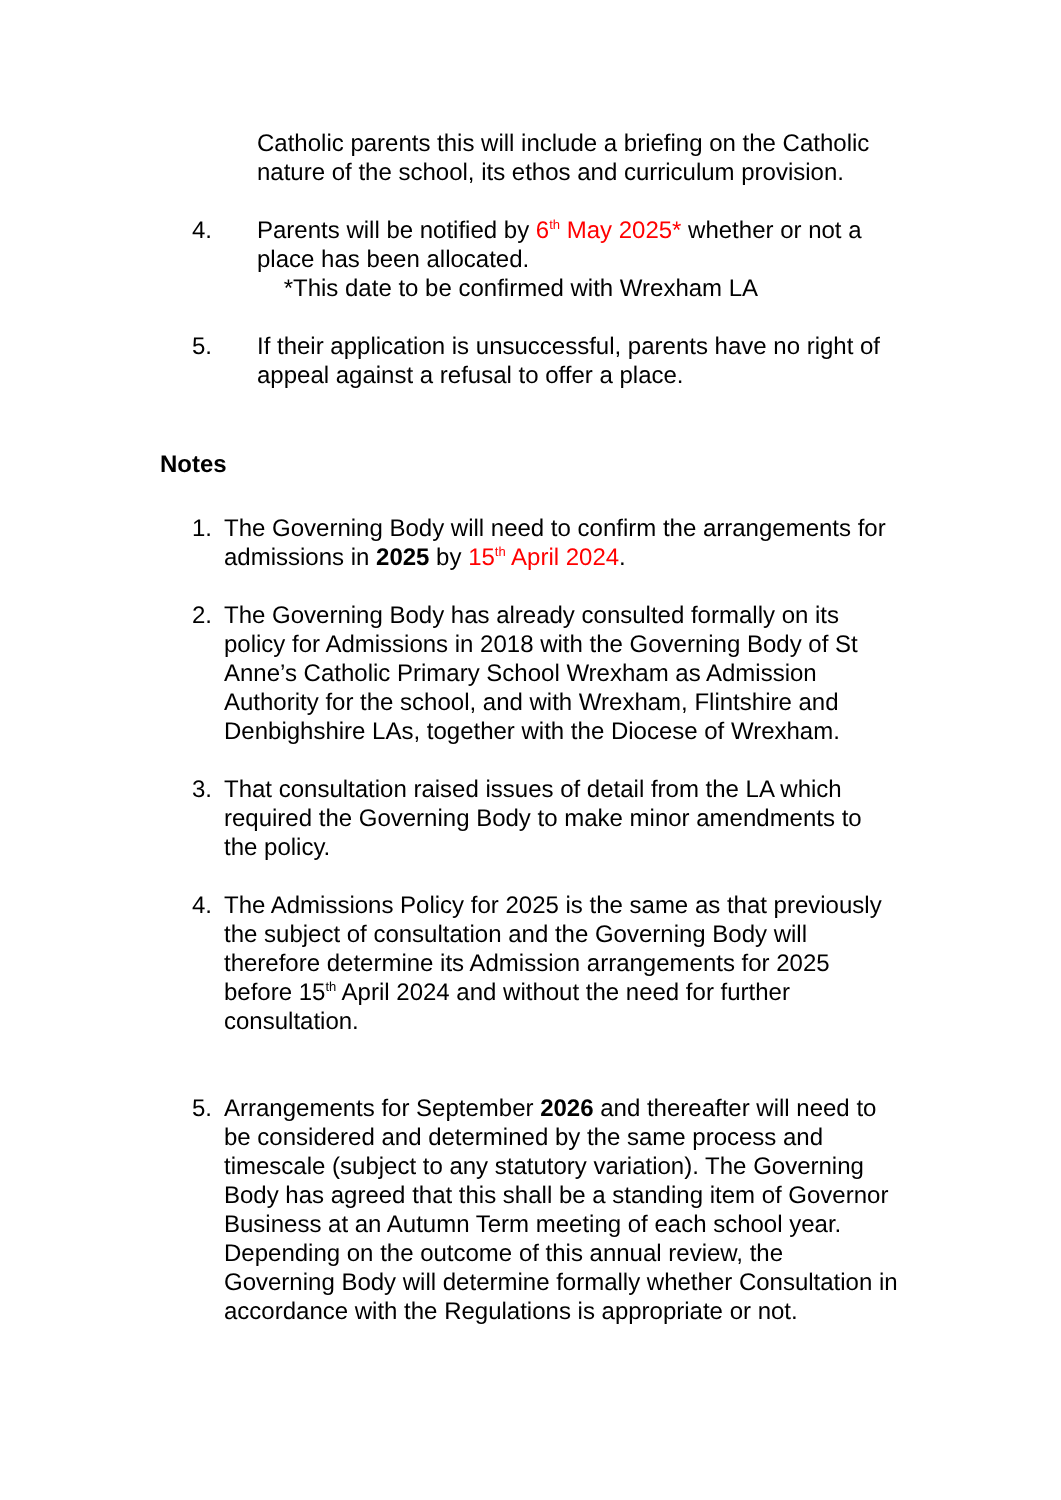Catholic parents this will include a briefing on the Catholic nature of the school, its ethos and curriculum provision.
4. Parents will be notified by 6<sup>th</sup> May 2025* whether or not a place has been allocated.
*This date to be confirmed with Wrexham LA
5. If their application is unsuccessful, parents have no right of appeal against a refusal to offer a place.
Notes
1. The Governing Body will need to confirm the arrangements for admissions in 2025 by 15<sup>th</sup> April 2024.
2. The Governing Body has already consulted formally on its policy for Admissions in 2018 with the Governing Body of St Anne’s Catholic Primary School Wrexham as Admission Authority for the school, and with Wrexham, Flintshire and Denbighshire LAs, together with the Diocese of Wrexham.
3. That consultation raised issues of detail from the LA which required the Governing Body to make minor amendments to the policy.
4. The Admissions Policy for 2025 is the same as that previously the subject of consultation and the Governing Body will therefore determine its Admission arrangements for 2025 before 15<sup>th</sup> April 2024 and without the need for further consultation.
5. Arrangements for September 2026 and thereafter will need to be considered and determined by the same process and timescale (subject to any statutory variation). The Governing Body has agreed that this shall be a standing item of Governor Business at an Autumn Term meeting of each school year. Depending on the outcome of this annual review, the Governing Body will determine formally whether Consultation in accordance with the Regulations is appropriate or not.